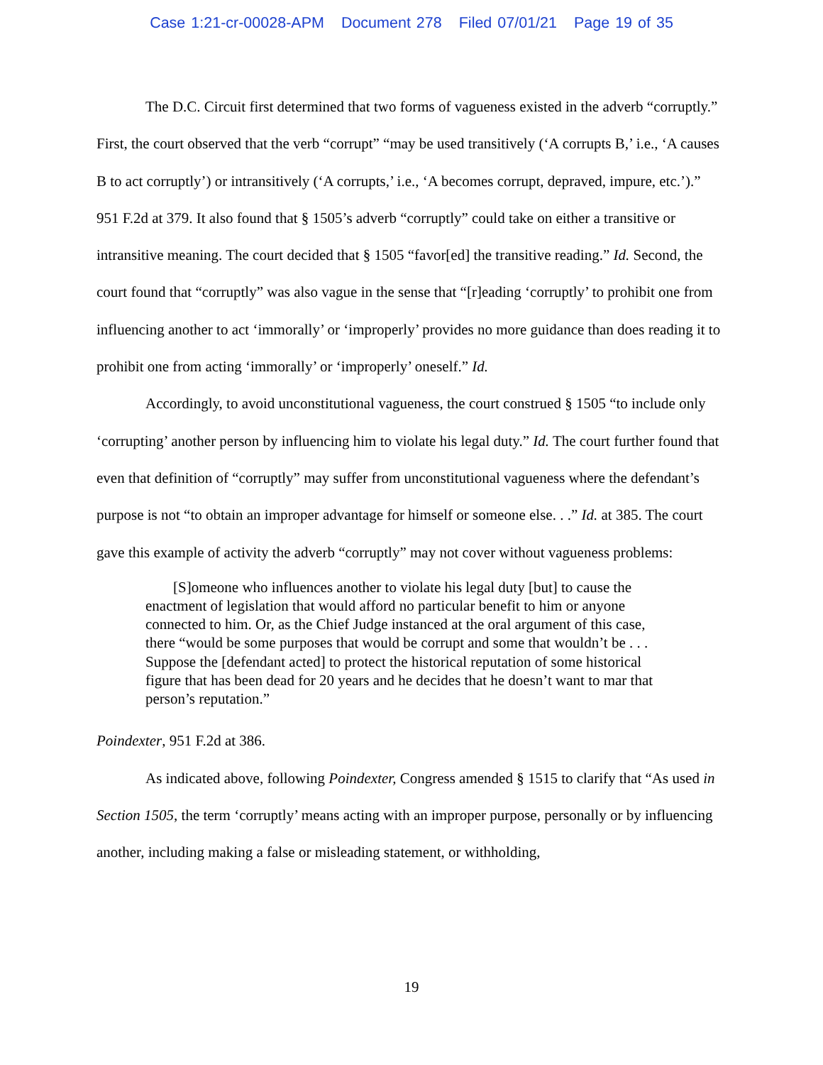Case 1:21-cr-00028-APM Document 278 Filed 07/01/21 Page 19 of 35
The D.C. Circuit first determined that two forms of vagueness existed in the adverb “corruptly.” First, the court observed that the verb “corrupt” “may be used transitively (‘A corrupts B,’ i.e., ‘A causes B to act corruptly’) or intransitively (‘A corrupts,’ i.e., ‘A becomes corrupt, depraved, impure, etc.’).” 951 F.2d at 379. It also found that § 1505’s adverb “corruptly” could take on either a transitive or intransitive meaning. The court decided that § 1505 “favor[ed] the transitive reading.” Id. Second, the court found that “corruptly” was also vague in the sense that “[r]eading ‘corruptly’ to prohibit one from influencing another to act ‘immorally’ or ‘improperly’ provides no more guidance than does reading it to prohibit one from acting ‘immorally’ or ‘improperly’ oneself.” Id.
Accordingly, to avoid unconstitutional vagueness, the court construed § 1505 “to include only ‘corrupting’ another person by influencing him to violate his legal duty.” Id. The court further found that even that definition of “corruptly” may suffer from unconstitutional vagueness where the defendant’s purpose is not “to obtain an improper advantage for himself or someone else. . .” Id. at 385. The court gave this example of activity the adverb “corruptly” may not cover without vagueness problems:
[S]omeone who influences another to violate his legal duty [but] to cause the enactment of legislation that would afford no particular benefit to him or anyone connected to him. Or, as the Chief Judge instanced at the oral argument of this case, there “would be some purposes that would be corrupt and some that wouldn’t be . . . Suppose the [defendant acted] to protect the historical reputation of some historical figure that has been dead for 20 years and he decides that he doesn’t want to mar that person’s reputation.”
Poindexter, 951 F.2d at 386.
As indicated above, following Poindexter, Congress amended § 1515 to clarify that “As used in Section 1505, the term ‘corruptly’ means acting with an improper purpose, personally or by influencing another, including making a false or misleading statement, or withholding,
19